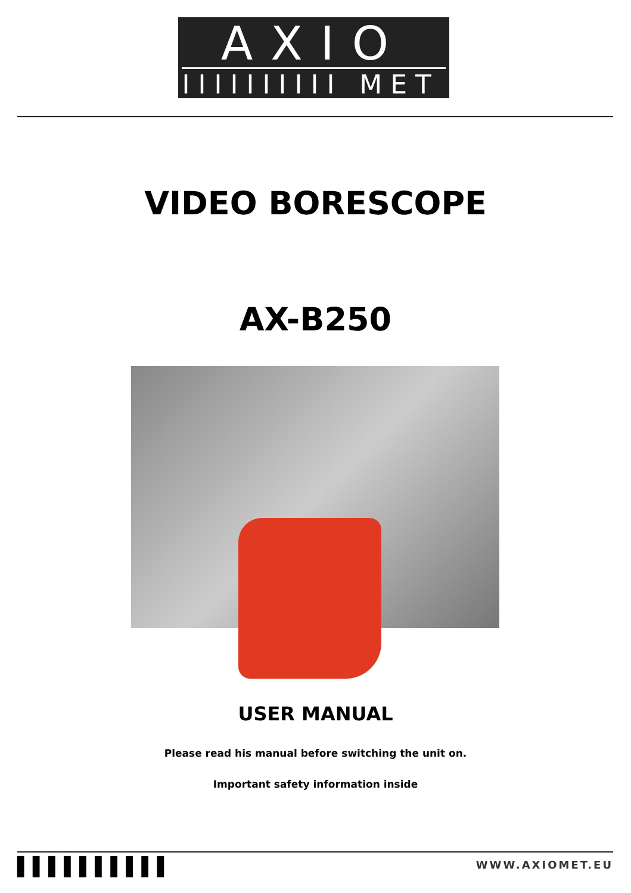AXIO
IIIIIIIIII MET
VIDEO BORESCOPE
AX-B250
USER MANUAL
Please read his manual before switching the unit on.
Important safety information inside
▌▌▌▌▌▌▌▌▌▌ WWW.AXIOMET.EU